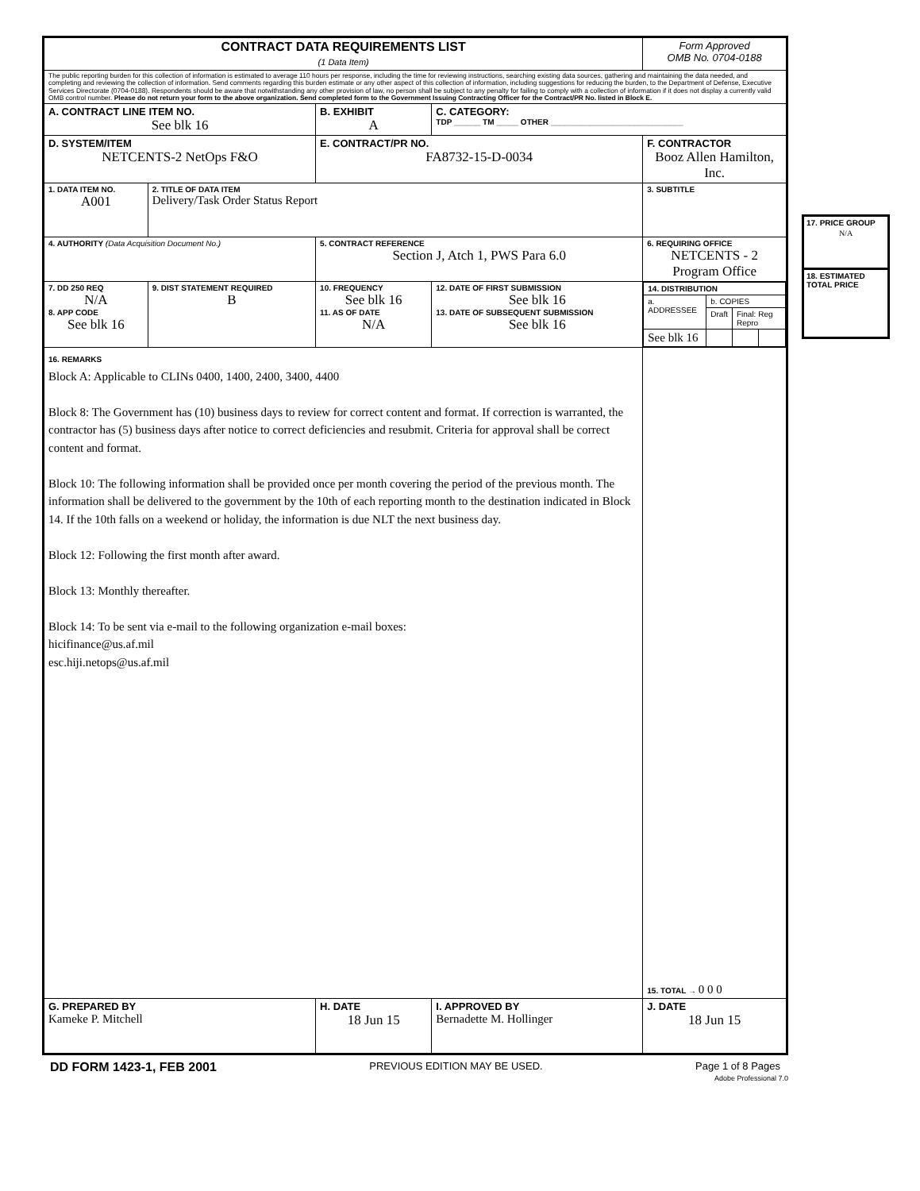| CONTRACT DATA REQUIREMENTS LIST (1 Data Item) | | | | | | Form Approved OMB No. 0704-0188 | |
| The public reporting burden for this collection of information is estimated to average 110 hours per response, including the time for reviewing instructions, searching existing data sources, gathering and maintaining the data needed, and completing and reviewing the collection of information. Send comments regarding this burden estimate or any other aspect of this collection of information, including suggestions for reducing the burden, to the Department of Defense, Executive Services Directorate (0704-0188). Respondents should be aware that notwithstanding any other provision of law, no person shall be subject to any penalty for failing to comply with a collection of information if it does not display a currently valid OMB control number. Please do not return your form to the above organization. Send completed form to the Government Issuing Contracting Officer for the Contract/PR No. listed in Block E. | | | | | | | |
| A. CONTRACT LINE ITEM NO. See blk 16 | | B. EXHIBIT A | | C. CATEGORY: TDP ______ TM _____ OTHER ______________________________ | | | |
| D. SYSTEM/ITEM NETCENTS-2 NetOps F&O | | | E. CONTRACT/PR NO. FA8732-15-D-0034 | | F. CONTRACTOR Booz Allen Hamilton, Inc. | | |
| 1. DATA ITEM NO. A001 | 2. TITLE OF DATA ITEM Delivery/Task Order Status Report | | | | 3. SUBTITLE | | |
| 4. AUTHORITY (Data Acquisition Document No.) | | | 5. CONTRACT REFERENCE Section J, Atch 1, PWS Para 6.0 | | 6. REQUIRING OFFICE NETCENTS - 2 Program Office | | |
| 7. DD 250 REQ N/A 8. APP CODE See blk 16 | 9. DIST STATEMENT REQUIRED B | 10. FREQUENCY See blk 16 11. AS OF DATE N/A | | 12. DATE OF FIRST SUBMISSION See blk 16 13. DATE OF SUBSEQUENT SUBMISSION See blk 16 | / 14. DISTRIBUTION / / / / / --- / --- / --- / --- / / a. ADDRESSEE / b. COPIES / / / / / Draft / Final: Reg Repro / / / See blk 16 / / / / | | |
| 16. REMARKS Block A: Applicable to CLINs 0400, 1400, 2400, 3400, 4400 Block 8: The Government has (10) business days to review for correct content and format. If correction is warranted, the contractor has (5) business days after notice to correct deficiencies and resubmit. Criteria for approval shall be correct content and format. Block 10: The following information shall be provided once per month covering the period of the previous month. The information shall be delivered to the government by the 10th of each reporting month to the destination indicated in Block 14. If the 10th falls on a weekend or holiday, the information is due NLT the next business day. Block 12: Following the first month after award. Block 13: Monthly thereafter. Block 14: To be sent via e-mail to the following organization e-mail boxes: hicifinance@us.af.mil esc.hiji.netops@us.af.mil | | | | | 15. TOTAL → 0 0 0 | | |
| G. PREPARED BY Kameke P. Mitchell | | | H. DATE 18 Jun 15 | I. APPROVED BY Bernadette M. Hollinger | | | J. DATE 18 Jun 15 |
DD FORM 1423-1, FEB 2001 PREVIOUS EDITION MAY BE USED. Page 1 of 8 Pages
Adobe Professional 7.0
17. PRICE GROUP
N/A
18. ESTIMATED TOTAL PRICE